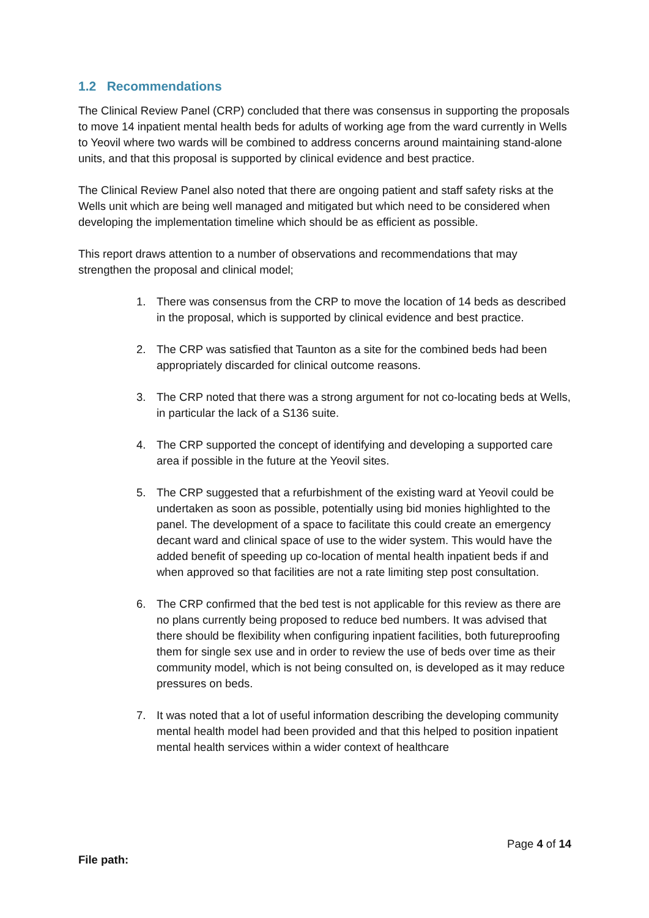1.2 Recommendations
The Clinical Review Panel (CRP) concluded that there was consensus in supporting the proposals to move 14 inpatient mental health beds for adults of working age from the ward currently in Wells to Yeovil where two wards will be combined to address concerns around maintaining stand-alone units, and that this proposal is supported by clinical evidence and best practice.
The Clinical Review Panel also noted that there are ongoing patient and staff safety risks at the Wells unit which are being well managed and mitigated but which need to be considered when developing the implementation timeline which should be as efficient as possible.
This report draws attention to a number of observations and recommendations that may strengthen the proposal and clinical model;
1. There was consensus from the CRP to move the location of 14 beds as described in the proposal, which is supported by clinical evidence and best practice.
2. The CRP was satisfied that Taunton as a site for the combined beds had been appropriately discarded for clinical outcome reasons.
3. The CRP noted that there was a strong argument for not co-locating beds at Wells, in particular the lack of a S136 suite.
4. The CRP supported the concept of identifying and developing a supported care area if possible in the future at the Yeovil sites.
5. The CRP suggested that a refurbishment of the existing ward at Yeovil could be undertaken as soon as possible, potentially using bid monies highlighted to the panel. The development of a space to facilitate this could create an emergency decant ward and clinical space of use to the wider system. This would have the added benefit of speeding up co-location of mental health inpatient beds if and when approved so that facilities are not a rate limiting step post consultation.
6. The CRP confirmed that the bed test is not applicable for this review as there are no plans currently being proposed to reduce bed numbers. It was advised that there should be flexibility when configuring inpatient facilities, both futureproofing them for single sex use and in order to review the use of beds over time as their community model, which is not being consulted on, is developed as it may reduce pressures on beds.
7. It was noted that a lot of useful information describing the developing community mental health model had been provided and that this helped to position inpatient mental health services within a wider context of healthcare
Page 4 of 14
File path: